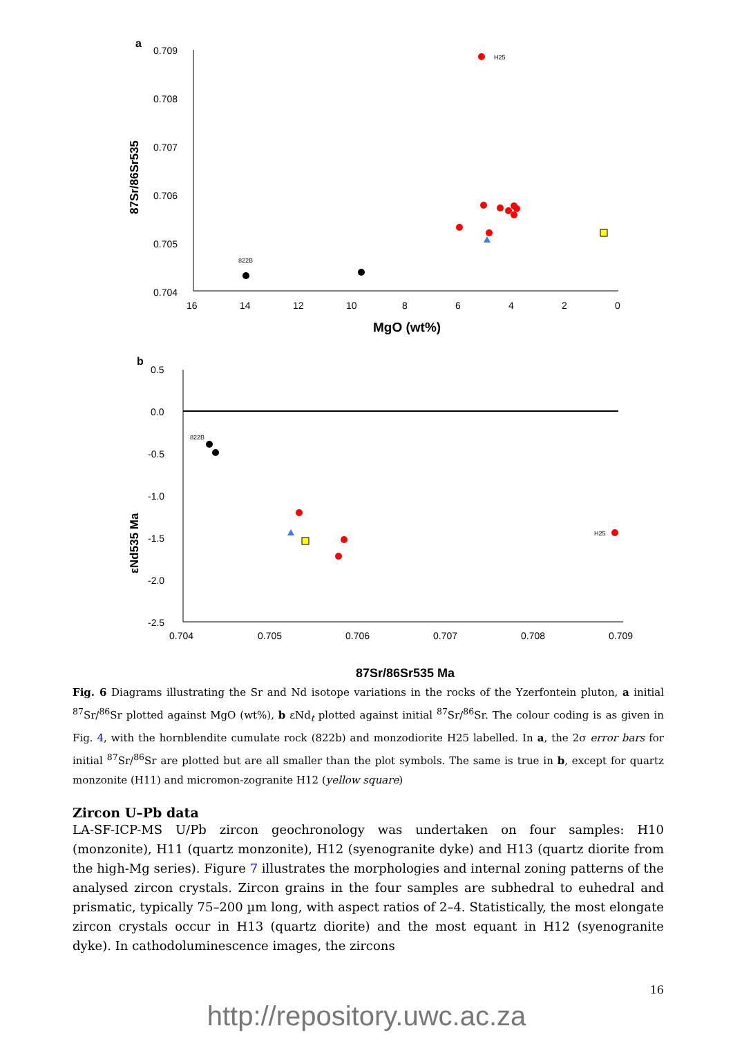a
0.709
0.708
0.707
0.706
0.705
0.704
16
14
12
10
8
6
4
2
0
MgO (wt%)
87Sr/86Sr535
H25
822B
b
0.5
0.0
-0.5
-1.0
-1.5
-2.0
-2.5
0.704
0.705
0.706
0.707
0.708
0.709
87Sr/86Sr535 Ma
εNd535 Ma
822B
H25
Fig. 6 Diagrams illustrating the Sr and Nd isotope variations in the rocks of the Yzerfontein pluton, a initial <sup>87</sup>Sr/<sup>86</sup>Sr plotted against MgO (wt%), b εNd<sub>t</sub> plotted against initial <sup>87</sup>Sr/<sup>86</sup>Sr. The colour coding is as given in Fig. 4, with the hornblendite cumulate rock (822b) and monzodiorite H25 labelled. In a, the 2σ error bars for initial <sup>87</sup>Sr/<sup>86</sup>Sr are plotted but are all smaller than the plot symbols. The same is true in b, except for quartz monzonite (H11) and micromon-zogranite H12 (yellow square)
Zircon U–Pb data
LA-SF-ICP-MS U/Pb zircon geochronology was undertaken on four samples: H10 (monzonite), H11 (quartz monzonite), H12 (syenogranite dyke) and H13 (quartz diorite from the high-Mg series). Figure 7 illustrates the morphologies and internal zoning patterns of the analysed zircon crystals. Zircon grains in the four samples are subhedral to euhedral and prismatic, typically 75–200 µm long, with aspect ratios of 2–4. Statistically, the most elongate zircon crystals occur in H13 (quartz diorite) and the most equant in H12 (syenogranite dyke). In cathodoluminescence images, the zircons
16
http://repository.uwc.ac.za